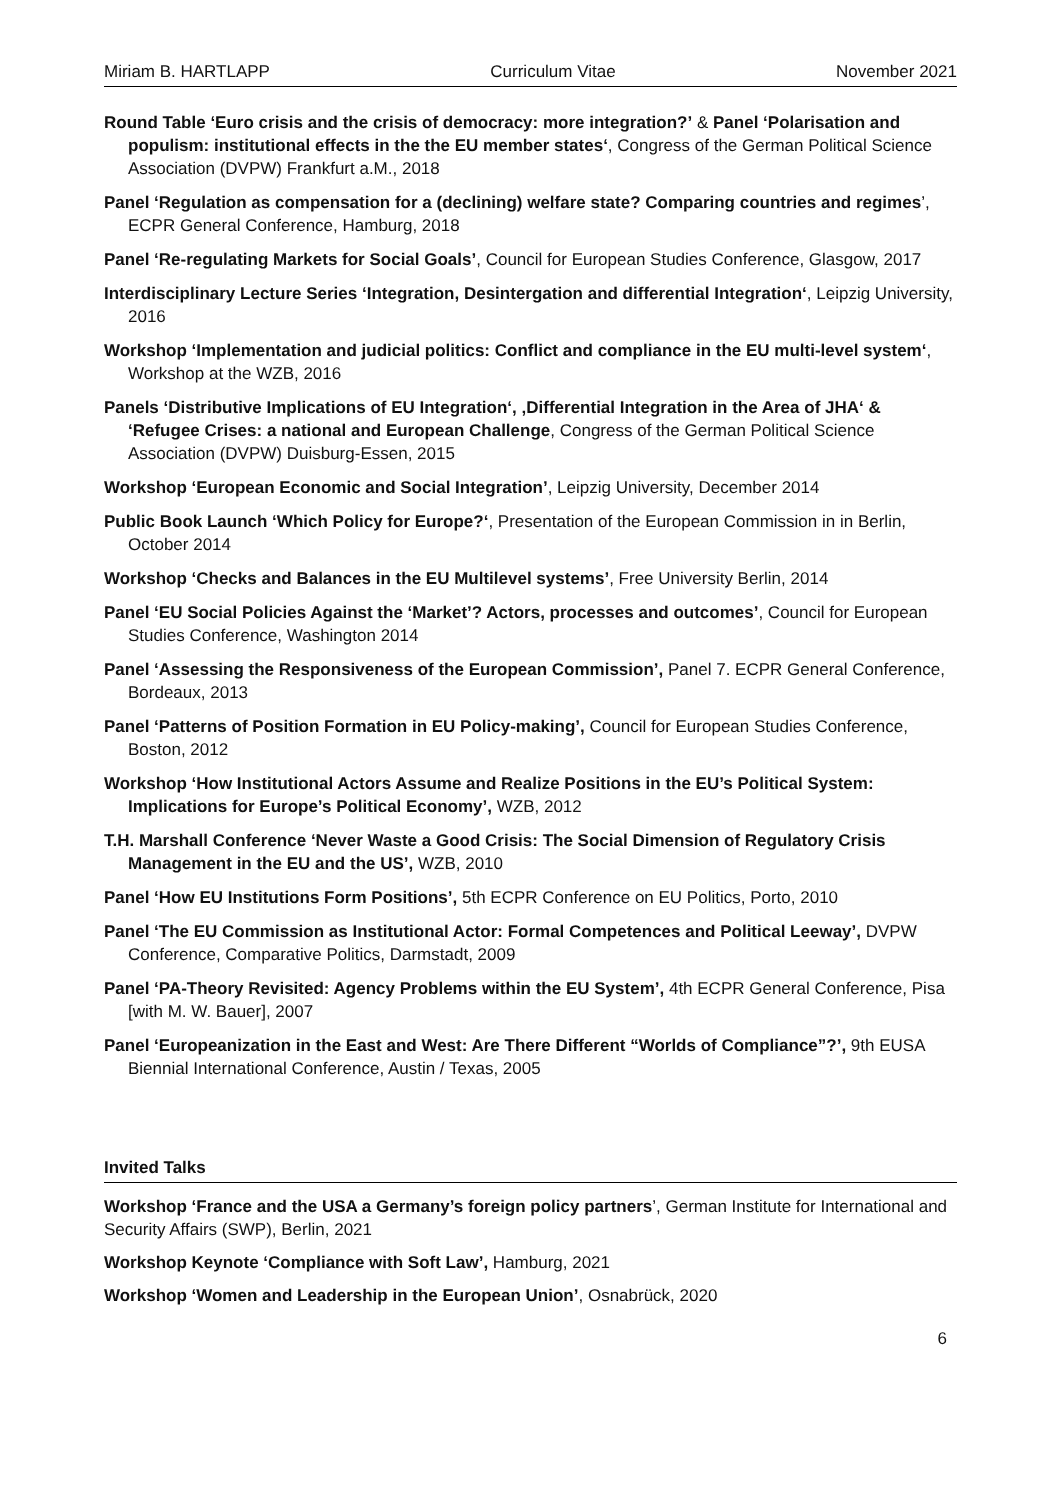Miriam B. HARTLAPP Curriculum Vitae November 2021
Round Table ‘Euro crisis and the crisis of democracy: more integration?’ & Panel ‘Polarisation and populism: institutional effects in the the EU member states‘, Congress of the German Political Science Association (DVPW) Frankfurt a.M., 2018
Panel ‘Regulation as compensation for a (declining) welfare state? Comparing countries and regimes’, ECPR General Conference, Hamburg, 2018
Panel ‘Re-regulating Markets for Social Goals’, Council for European Studies Conference, Glasgow, 2017
Interdisciplinary Lecture Series ‘Integration, Desintergation and differential Integration‘, Leipzig University, 2016
Workshop ‘Implementation and judicial politics: Conflict and compliance in the EU multi-level system‘, Workshop at the WZB, 2016
Panels ‘Distributive Implications of EU Integration‘, ‚Differential Integration in the Area of JHA‘ & ‘Refugee Crises: a national and European Challenge, Congress of the German Political Science Association (DVPW) Duisburg-Essen, 2015
Workshop ‘European Economic and Social Integration’, Leipzig University, December 2014
Public Book Launch ‘Which Policy for Europe?‘, Presentation of the European Commission in in Berlin, October 2014
Workshop ‘Checks and Balances in the EU Multilevel systems’, Free University Berlin, 2014
Panel ‘EU Social Policies Against the ‘Market’? Actors, processes and outcomes’, Council for European Studies Conference, Washington 2014
Panel ‘Assessing the Responsiveness of the European Commission’, Panel 7. ECPR General Conference, Bordeaux, 2013
Panel ‘Patterns of Position Formation in EU Policy-making’, Council for European Studies Conference, Boston, 2012
Workshop ‘How Institutional Actors Assume and Realize Positions in the EU’s Political System: Implications for Europe’s Political Economy’, WZB, 2012
T.H. Marshall Conference ‘Never Waste a Good Crisis: The Social Dimension of Regulatory Crisis Management in the EU and the US’, WZB, 2010
Panel ‘How EU Institutions Form Positions’, 5th ECPR Conference on EU Politics, Porto, 2010
Panel ‘The EU Commission as Institutional Actor: Formal Competences and Political Leeway’, DVPW Conference, Comparative Politics, Darmstadt, 2009
Panel ‘PA-Theory Revisited: Agency Problems within the EU System’, 4th ECPR General Conference, Pisa [with M. W. Bauer], 2007
Panel ‘Europeanization in the East and West: Are There Different “Worlds of Compliance”?’, 9th EUSA Biennial International Conference, Austin / Texas, 2005
Invited Talks
Workshop ‘France and the USA a Germany’s foreign policy partners’, German Institute for International and Security Affairs (SWP), Berlin, 2021
Workshop Keynote ‘Compliance with Soft Law’, Hamburg, 2021
Workshop ‘Women and Leadership in the European Union’, Osnabrück, 2020
6